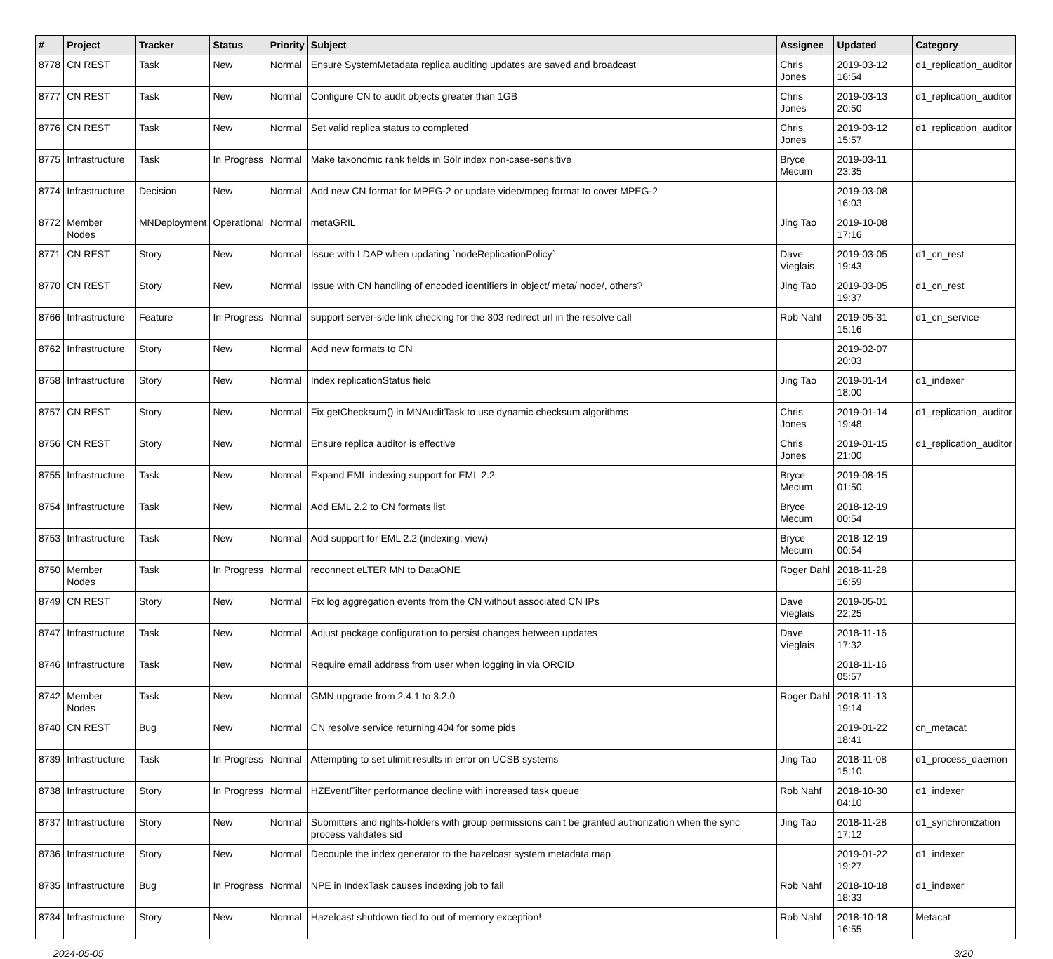| # | Project | Tracker | Status | Priority | Subject | Assignee | Updated | Category |
| --- | --- | --- | --- | --- | --- | --- | --- | --- |
| 8778 | CN REST | Task | New | Normal | Ensure SystemMetadata replica auditing updates are saved and broadcast | Chris Jones | 2019-03-12 16:54 | d1_replication_auditor |
| 8777 | CN REST | Task | New | Normal | Configure CN to audit objects greater than 1GB | Chris Jones | 2019-03-13 20:50 | d1_replication_auditor |
| 8776 | CN REST | Task | New | Normal | Set valid replica status to completed | Chris Jones | 2019-03-12 15:57 | d1_replication_auditor |
| 8775 | Infrastructure | Task | In Progress | Normal | Make taxonomic rank fields in Solr index non-case-sensitive | Bryce Mecum | 2019-03-11 23:35 | |
| 8774 | Infrastructure | Decision | New | Normal | Add new CN format for MPEG-2 or update video/mpeg format to cover MPEG-2 | | 2019-03-08 16:03 | |
| 8772 | Member Nodes | MNDeployment | Operational | Normal | metaGRIL | Jing Tao | 2019-10-08 17:16 | |
| 8771 | CN REST | Story | New | Normal | Issue with LDAP when updating `nodeReplicationPolicy` | Dave Vieglais | 2019-03-05 19:43 | d1_cn_rest |
| 8770 | CN REST | Story | New | Normal | Issue with CN handling of encoded identifiers in object/ meta/ node/, others? | Jing Tao | 2019-03-05 19:37 | d1_cn_rest |
| 8766 | Infrastructure | Feature | In Progress | Normal | support server-side link checking for the 303 redirect url in the resolve call | Rob Nahf | 2019-05-31 15:16 | d1_cn_service |
| 8762 | Infrastructure | Story | New | Normal | Add new formats to CN | | 2019-02-07 20:03 | |
| 8758 | Infrastructure | Story | New | Normal | Index replicationStatus field | Jing Tao | 2019-01-14 18:00 | d1_indexer |
| 8757 | CN REST | Story | New | Normal | Fix getChecksum() in MNAuditTask to use dynamic checksum algorithms | Chris Jones | 2019-01-14 19:48 | d1_replication_auditor |
| 8756 | CN REST | Story | New | Normal | Ensure replica auditor is effective | Chris Jones | 2019-01-15 21:00 | d1_replication_auditor |
| 8755 | Infrastructure | Task | New | Normal | Expand EML indexing support for EML 2.2 | Bryce Mecum | 2019-08-15 01:50 | |
| 8754 | Infrastructure | Task | New | Normal | Add EML 2.2 to CN formats list | Bryce Mecum | 2018-12-19 00:54 | |
| 8753 | Infrastructure | Task | New | Normal | Add support for EML 2.2 (indexing, view) | Bryce Mecum | 2018-12-19 00:54 | |
| 8750 | Member Nodes | Task | In Progress | Normal | reconnect eLTER MN to DataONE | Roger Dahl | 2018-11-28 16:59 | |
| 8749 | CN REST | Story | New | Normal | Fix log aggregation events from the CN without associated CN IPs | Dave Vieglais | 2019-05-01 22:25 | |
| 8747 | Infrastructure | Task | New | Normal | Adjust package configuration to persist changes between updates | Dave Vieglais | 2018-11-16 17:32 | |
| 8746 | Infrastructure | Task | New | Normal | Require email address from user when logging in via ORCID | | 2018-11-16 05:57 | |
| 8742 | Member Nodes | Task | New | Normal | GMN upgrade from 2.4.1 to 3.2.0 | Roger Dahl | 2018-11-13 19:14 | |
| 8740 | CN REST | Bug | New | Normal | CN resolve service returning 404 for some pids | | 2019-01-22 18:41 | cn_metacat |
| 8739 | Infrastructure | Task | In Progress | Normal | Attempting to set ulimit results in error on UCSB systems | Jing Tao | 2018-11-08 15:10 | d1_process_daemon |
| 8738 | Infrastructure | Story | In Progress | Normal | HZEventFilter performance decline with increased task queue | Rob Nahf | 2018-10-30 04:10 | d1_indexer |
| 8737 | Infrastructure | Story | New | Normal | Submitters and rights-holders with group permissions can't be granted authorization when the sync process validates sid | Jing Tao | 2018-11-28 17:12 | d1_synchronization |
| 8736 | Infrastructure | Story | New | Normal | Decouple the index generator to the hazelcast system metadata map | | 2019-01-22 19:27 | d1_indexer |
| 8735 | Infrastructure | Bug | In Progress | Normal | NPE in IndexTask causes indexing job to fail | Rob Nahf | 2018-10-18 18:33 | d1_indexer |
| 8734 | Infrastructure | Story | New | Normal | Hazelcast shutdown tied to out of memory exception! | Rob Nahf | 2018-10-18 16:55 | Metacat |
2024-05-05 3/20